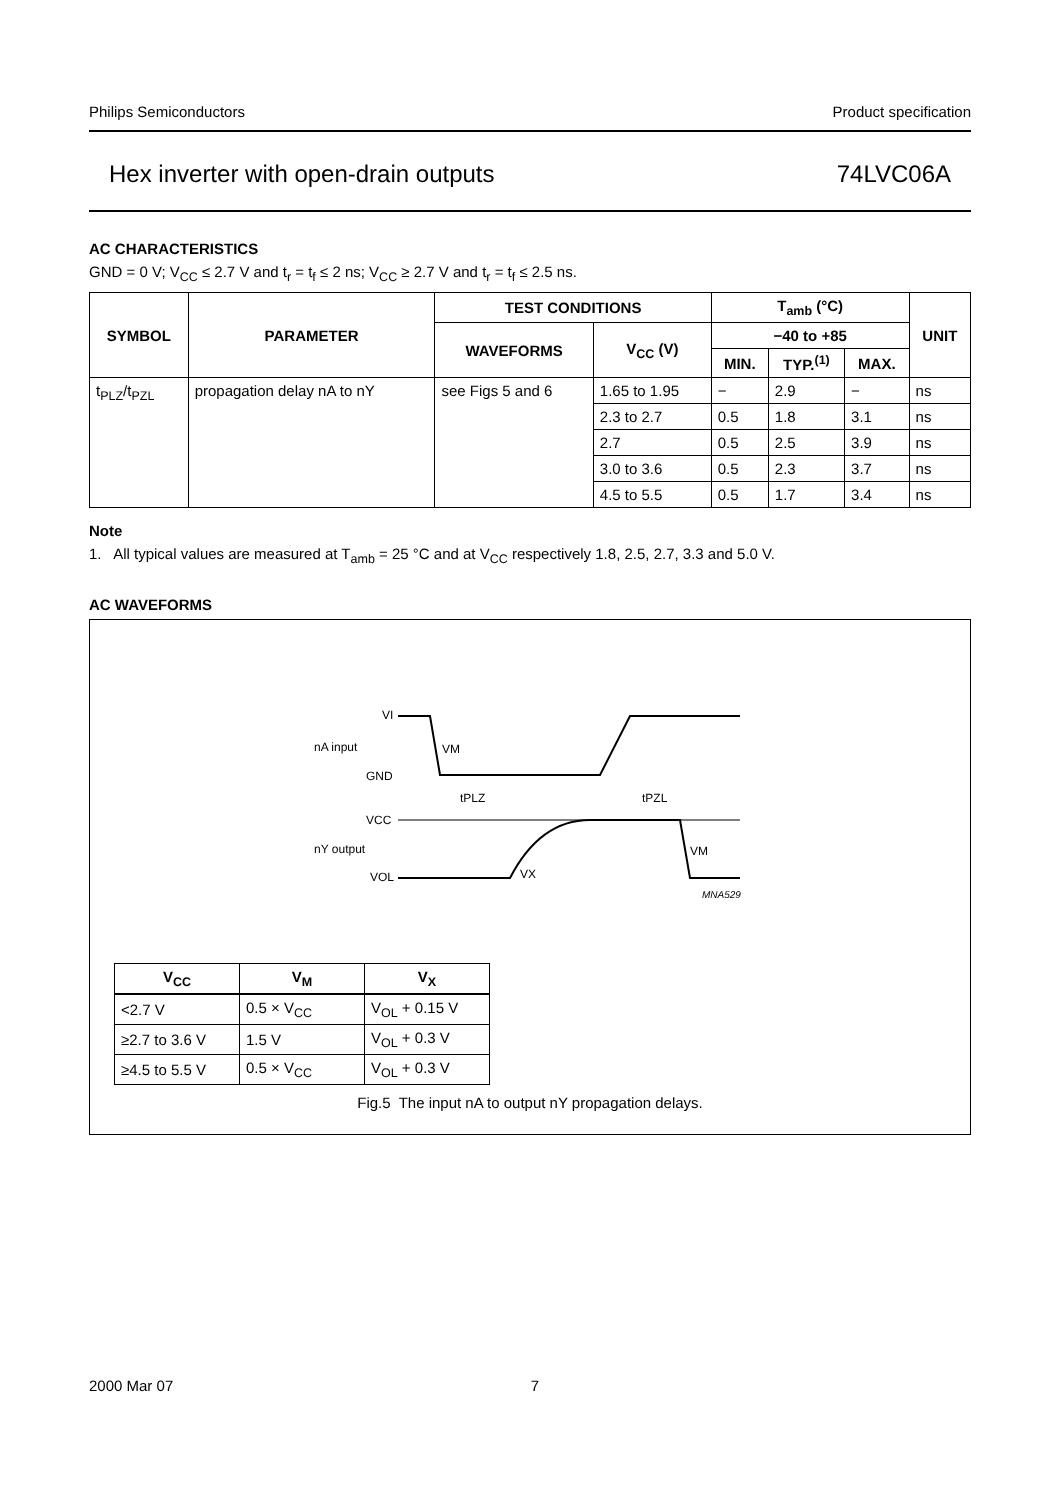Philips Semiconductors Product specification
Hex inverter with open-drain outputs 74LVC06A
AC CHARACTERISTICS
GND = 0 V; V<sub>CC</sub> ≤ 2.7 V and t<sub>r</sub> = t<sub>f</sub> ≤ 2 ns; V<sub>CC</sub> ≥ 2.7 V and t<sub>r</sub> = t<sub>f</sub> ≤ 2.5 ns.
| SYMBOL | PARAMETER | TEST CONDITIONS | | T<sub>amb</sub> (°C) | | | UNIT |
| --- | --- | --- | --- | --- | --- | --- | --- |
| | | WAVEFORMS | V<sub>CC</sub> (V) | −40 to +85 | | | |
| | | | | MIN. | TYP.<sup>(1)</sup> | MAX. | |
| t<sub>PLZ</sub>/t<sub>PZL</sub> | propagation delay nA to nY | see Figs 5 and 6 | 1.65 to 1.95 | − | 2.9 | − | ns |
| | | | 2.3 to 2.7 | 0.5 | 1.8 | 3.1 | ns |
| | | | 2.7 | 0.5 | 2.5 | 3.9 | ns |
| | | | 3.0 to 3.6 | 0.5 | 2.3 | 3.7 | ns |
| | | | 4.5 to 5.5 | 0.5 | 1.7 | 3.4 | ns |
Note
1. All typical values are measured at T<sub>amb</sub> = 25 °C and at V<sub>CC</sub> respectively 1.8, 2.5, 2.7, 3.3 and 5.0 V.
AC WAVEFORMS
VI
nA input
VM
GND
tPLZ
tPZL
VCC
nY output
VM
VOL
VX
MNA529
| V<sub>CC</sub> | V<sub>M</sub> | V<sub>X</sub> |
| --- | --- | --- |
| <2.7 V | 0.5 × V<sub>CC</sub> | V<sub>OL</sub> + 0.15 V |
| ≥2.7 to 3.6 V | 1.5 V | V<sub>OL</sub> + 0.3 V |
| ≥4.5 to 5.5 V | 0.5 × V<sub>CC</sub> | V<sub>OL</sub> + 0.3 V |
Fig.5 The input nA to output nY propagation delays.
2000 Mar 07 7